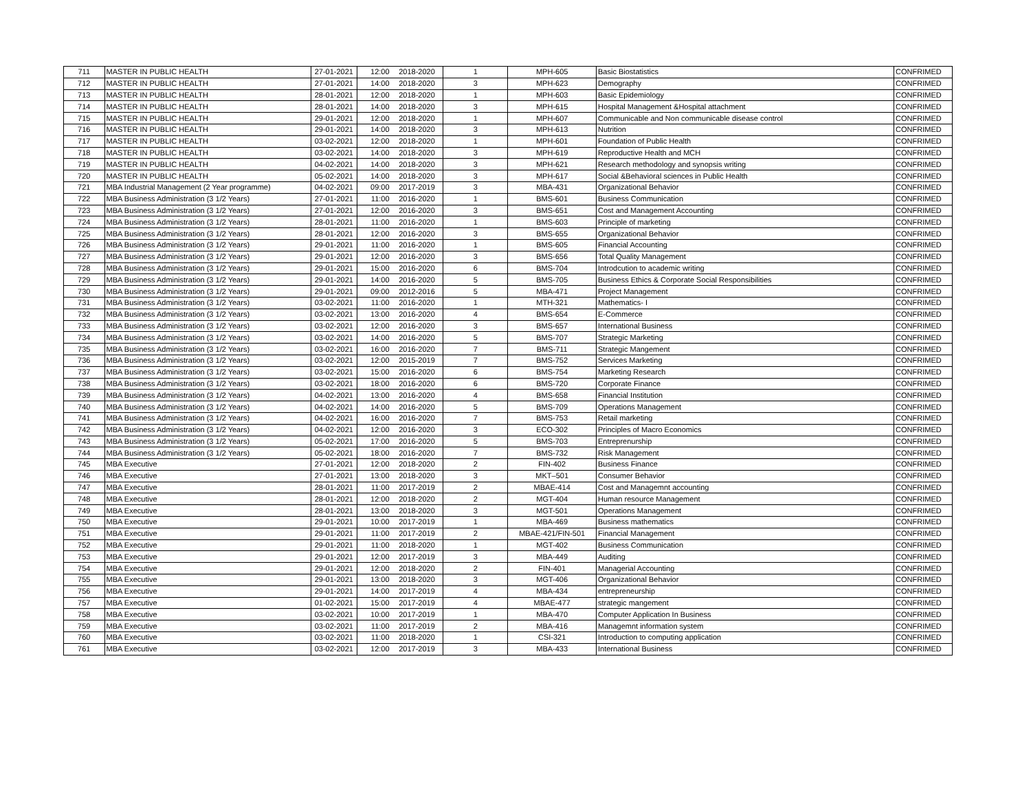| 711 | MASTER IN PUBLIC HEALTH | 27-01-2021 | 12:00 | 2018-2020 | 1 | MPH-605 | Basic Biostatistics | CONFRIMED |
| 712 | MASTER IN PUBLIC HEALTH | 27-01-2021 | 14:00 | 2018-2020 | 3 | MPH-623 | Demography | CONFRIMED |
| 713 | MASTER IN PUBLIC HEALTH | 28-01-2021 | 12:00 | 2018-2020 | 1 | MPH-603 | Basic Epidemiology | CONFRIMED |
| 714 | MASTER IN PUBLIC HEALTH | 28-01-2021 | 14:00 | 2018-2020 | 3 | MPH-615 | Hospital Management &Hospital attachment | CONFRIMED |
| 715 | MASTER IN PUBLIC HEALTH | 29-01-2021 | 12:00 | 2018-2020 | 1 | MPH-607 | Communicable and Non communicable disease control | CONFRIMED |
| 716 | MASTER IN PUBLIC HEALTH | 29-01-2021 | 14:00 | 2018-2020 | 3 | MPH-613 | Nutrition | CONFRIMED |
| 717 | MASTER IN PUBLIC HEALTH | 03-02-2021 | 12:00 | 2018-2020 | 1 | MPH-601 | Foundation of Public Health | CONFRIMED |
| 718 | MASTER IN PUBLIC HEALTH | 03-02-2021 | 14:00 | 2018-2020 | 3 | MPH-619 | Reproductive Health and MCH | CONFRIMED |
| 719 | MASTER IN PUBLIC HEALTH | 04-02-2021 | 14:00 | 2018-2020 | 3 | MPH-621 | Research methodology and synopsis writing | CONFRIMED |
| 720 | MASTER IN PUBLIC HEALTH | 05-02-2021 | 14:00 | 2018-2020 | 3 | MPH-617 | Social &Behavioral sciences in Public Health | CONFRIMED |
| 721 | MBA Industrial Management (2 Year programme) | 04-02-2021 | 09:00 | 2017-2019 | 3 | MBA-431 | Organizational Behavior | CONFRIMED |
| 722 | MBA Business Administration (3 1/2 Years) | 27-01-2021 | 11:00 | 2016-2020 | 1 | BMS-601 | Business Communication | CONFRIMED |
| 723 | MBA Business Administration (3 1/2 Years) | 27-01-2021 | 12:00 | 2016-2020 | 3 | BMS-651 | Cost and Management Accounting | CONFRIMED |
| 724 | MBA Business Administration (3 1/2 Years) | 28-01-2021 | 11:00 | 2016-2020 | 1 | BMS-603 | Principle of marketing | CONFRIMED |
| 725 | MBA Business Administration (3 1/2 Years) | 28-01-2021 | 12:00 | 2016-2020 | 3 | BMS-655 | Organizational Behavior | CONFRIMED |
| 726 | MBA Business Administration (3 1/2 Years) | 29-01-2021 | 11:00 | 2016-2020 | 1 | BMS-605 | Financial Accounting | CONFRIMED |
| 727 | MBA Business Administration (3 1/2 Years) | 29-01-2021 | 12:00 | 2016-2020 | 3 | BMS-656 | Total Quality Management | CONFRIMED |
| 728 | MBA Business Administration (3 1/2 Years) | 29-01-2021 | 15:00 | 2016-2020 | 6 | BMS-704 | Introdcution to academic writing | CONFRIMED |
| 729 | MBA Business Administration (3 1/2 Years) | 29-01-2021 | 14:00 | 2016-2020 | 5 | BMS-705 | Business Ethics & Corporate Social Responsibilities | CONFRIMED |
| 730 | MBA Business Administration (3 1/2 Years) | 29-01-2021 | 09:00 | 2012-2016 | 5 | MBA-471 | Project Management | CONFRIMED |
| 731 | MBA Business Administration (3 1/2 Years) | 03-02-2021 | 11:00 | 2016-2020 | 1 | MTH-321 | Mathematics- I | CONFRIMED |
| 732 | MBA Business Administration (3 1/2 Years) | 03-02-2021 | 13:00 | 2016-2020 | 4 | BMS-654 | E-Commerce | CONFRIMED |
| 733 | MBA Business Administration (3 1/2 Years) | 03-02-2021 | 12:00 | 2016-2020 | 3 | BMS-657 | International Business | CONFRIMED |
| 734 | MBA Business Administration (3 1/2 Years) | 03-02-2021 | 14:00 | 2016-2020 | 5 | BMS-707 | Strategic Marketing | CONFRIMED |
| 735 | MBA Business Administration (3 1/2 Years) | 03-02-2021 | 16:00 | 2016-2020 | 7 | BMS-711 | Strategic Mangement | CONFRIMED |
| 736 | MBA Business Administration (3 1/2 Years) | 03-02-2021 | 12:00 | 2015-2019 | 7 | BMS-752 | Services Marketing | CONFRIMED |
| 737 | MBA Business Administration (3 1/2 Years) | 03-02-2021 | 15:00 | 2016-2020 | 6 | BMS-754 | Marketing Research | CONFRIMED |
| 738 | MBA Business Administration (3 1/2 Years) | 03-02-2021 | 18:00 | 2016-2020 | 6 | BMS-720 | Corporate Finance | CONFRIMED |
| 739 | MBA Business Administration (3 1/2 Years) | 04-02-2021 | 13:00 | 2016-2020 | 4 | BMS-658 | Financial Institution | CONFRIMED |
| 740 | MBA Business Administration (3 1/2 Years) | 04-02-2021 | 14:00 | 2016-2020 | 5 | BMS-709 | Operations Management | CONFRIMED |
| 741 | MBA Business Administration (3 1/2 Years) | 04-02-2021 | 16:00 | 2016-2020 | 7 | BMS-753 | Retail marketing | CONFRIMED |
| 742 | MBA Business Administration (3 1/2 Years) | 04-02-2021 | 12:00 | 2016-2020 | 3 | ECO-302 | Principles of Macro Economics | CONFRIMED |
| 743 | MBA Business Administration (3 1/2 Years) | 05-02-2021 | 17:00 | 2016-2020 | 5 | BMS-703 | Entreprenurship | CONFRIMED |
| 744 | MBA Business Administration (3 1/2 Years) | 05-02-2021 | 18:00 | 2016-2020 | 7 | BMS-732 | Risk Management | CONFRIMED |
| 745 | MBA Executive | 27-01-2021 | 12:00 | 2018-2020 | 2 | FIN-402 | Business Finance | CONFRIMED |
| 746 | MBA Executive | 27-01-2021 | 13:00 | 2018-2020 | 3 | MKT–501 | Consumer Behavior | CONFRIMED |
| 747 | MBA Executive | 28-01-2021 | 11:00 | 2017-2019 | 2 | MBAE-414 | Cost and Managemnt accounting | CONFRIMED |
| 748 | MBA Executive | 28-01-2021 | 12:00 | 2018-2020 | 2 | MGT-404 | Human resource Management | CONFRIMED |
| 749 | MBA Executive | 28-01-2021 | 13:00 | 2018-2020 | 3 | MGT-501 | Operations Management | CONFRIMED |
| 750 | MBA Executive | 29-01-2021 | 10:00 | 2017-2019 | 1 | MBA-469 | Business mathematics | CONFRIMED |
| 751 | MBA Executive | 29-01-2021 | 11:00 | 2017-2019 | 2 | MBAE-421/FIN-501 | Financial Management | CONFRIMED |
| 752 | MBA Executive | 29-01-2021 | 11:00 | 2018-2020 | 1 | MGT-402 | Business Communication | CONFRIMED |
| 753 | MBA Executive | 29-01-2021 | 12:00 | 2017-2019 | 3 | MBA-449 | Auditing | CONFRIMED |
| 754 | MBA Executive | 29-01-2021 | 12:00 | 2018-2020 | 2 | FIN-401 | Managerial Accounting | CONFRIMED |
| 755 | MBA Executive | 29-01-2021 | 13:00 | 2018-2020 | 3 | MGT-406 | Organizational Behavior | CONFRIMED |
| 756 | MBA Executive | 29-01-2021 | 14:00 | 2017-2019 | 4 | MBA-434 | entrepreneurship | CONFRIMED |
| 757 | MBA Executive | 01-02-2021 | 15:00 | 2017-2019 | 4 | MBAE-477 | strategic mangement | CONFRIMED |
| 758 | MBA Executive | 03-02-2021 | 10:00 | 2017-2019 | 1 | MBA-470 | Computer Application In Business | CONFRIMED |
| 759 | MBA Executive | 03-02-2021 | 11:00 | 2017-2019 | 2 | MBA-416 | Managemnt information system | CONFRIMED |
| 760 | MBA Executive | 03-02-2021 | 11:00 | 2018-2020 | 1 | CSI-321 | Introduction to computing application | CONFRIMED |
| 761 | MBA Executive | 03-02-2021 | 12:00 | 2017-2019 | 3 | MBA-433 | International Business | CONFRIMED |